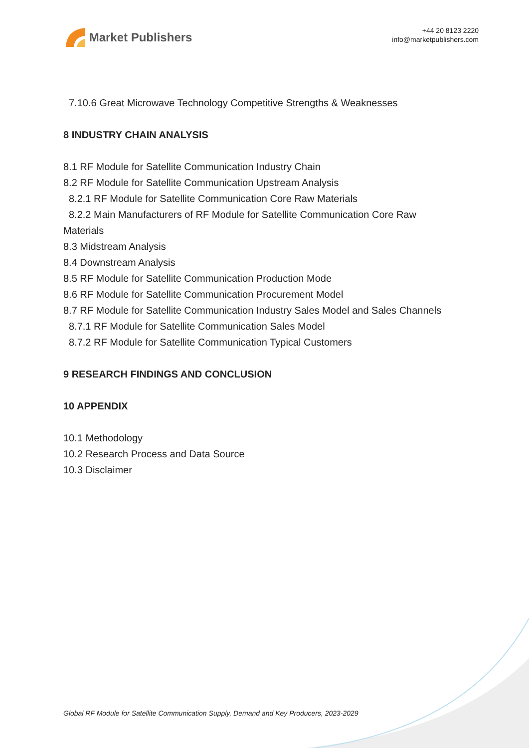Market Publishers
+44 20 8123 2220
info@marketpublishers.com
7.10.6 Great Microwave Technology Competitive Strengths & Weaknesses
8 INDUSTRY CHAIN ANALYSIS
8.1 RF Module for Satellite Communication Industry Chain
8.2 RF Module for Satellite Communication Upstream Analysis
8.2.1 RF Module for Satellite Communication Core Raw Materials
8.2.2 Main Manufacturers of RF Module for Satellite Communication Core Raw
Materials
8.3 Midstream Analysis
8.4 Downstream Analysis
8.5 RF Module for Satellite Communication Production Mode
8.6 RF Module for Satellite Communication Procurement Model
8.7 RF Module for Satellite Communication Industry Sales Model and Sales Channels
8.7.1 RF Module for Satellite Communication Sales Model
8.7.2 RF Module for Satellite Communication Typical Customers
9 RESEARCH FINDINGS AND CONCLUSION
10 APPENDIX
10.1 Methodology
10.2 Research Process and Data Source
10.3 Disclaimer
Global RF Module for Satellite Communication Supply, Demand and Key Producers, 2023-2029